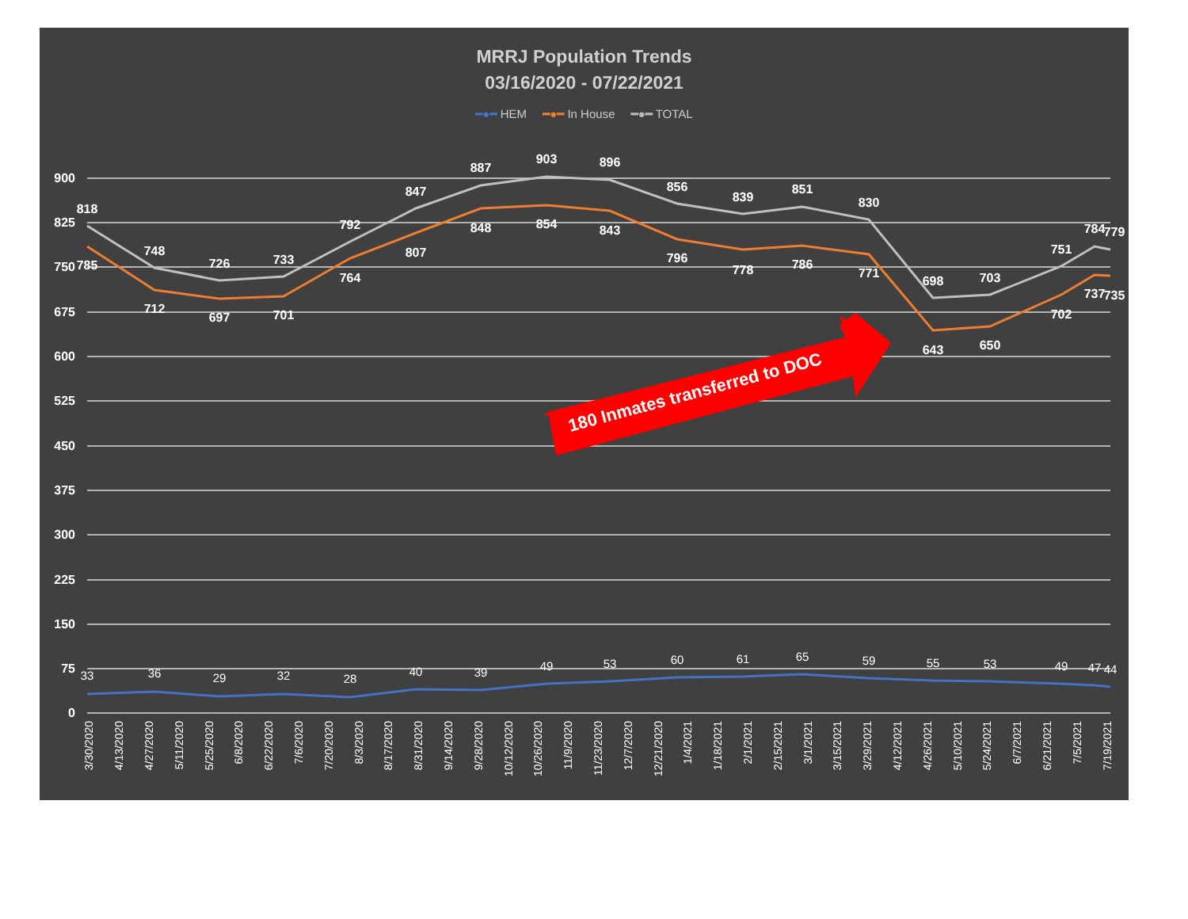MRRJ Population Trends
03/16/2020 - 07/22/2021
━●━ HEM ━●━ In House ━●━ TOTAL
900
825
750
675
600
525
450
375
300
225
150
75
0
818
748
726
733
792
847
887
903
896
856
839
851
830
698
703
751
784
779
785
712
697
701
764
807
848
854
843
796
778
786
771
643
650
702
737
735
33
36
29
32
28
40
39
49
53
60
61
65
59
55
53
49
47
44
180 Inmates transferred to DOC
3/30/2020
4/13/2020
4/27/2020
5/11/2020
5/25/2020
6/8/2020
6/22/2020
7/6/2020
7/20/2020
8/3/2020
8/17/2020
8/31/2020
9/14/2020
9/28/2020
10/12/2020
10/26/2020
11/9/2020
11/23/2020
12/7/2020
12/21/2020
1/4/2021
1/18/2021
2/1/2021
2/15/2021
3/1/2021
3/15/2021
3/29/2021
4/12/2021
4/26/2021
5/10/2021
5/24/2021
6/7/2021
6/21/2021
7/5/2021
7/19/2021